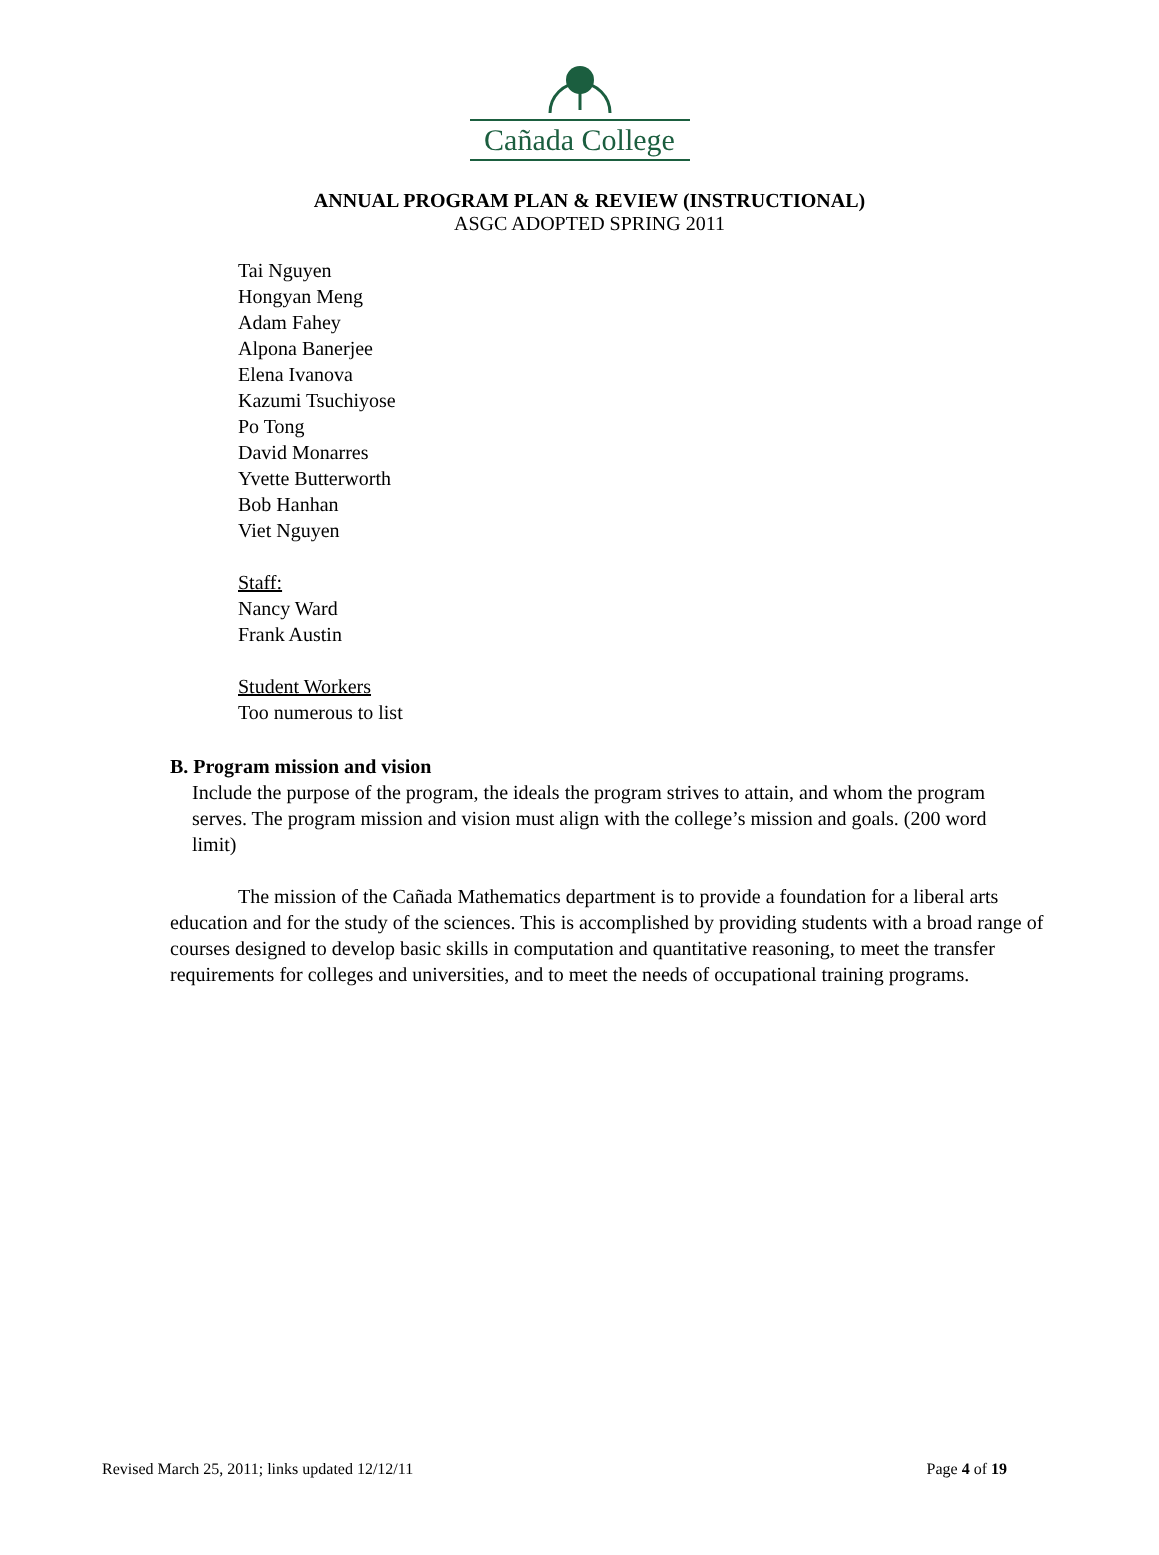Cañada College
ANNUAL PROGRAM PLAN & REVIEW (INSTRUCTIONAL)
ASGC ADOPTED SPRING 2011
Tai Nguyen
Hongyan Meng
Adam Fahey
Alpona Banerjee
Elena Ivanova
Kazumi Tsuchiyose
Po Tong
David Monarres
Yvette Butterworth
Bob Hanhan
Viet Nguyen
Staff:
Nancy Ward
Frank Austin
Student Workers
Too numerous to list
B. Program mission and vision
Include the purpose of the program, the ideals the program strives to attain, and whom the program serves. The program mission and vision must align with the college’s mission and goals. (200 word limit)
The mission of the Cañada Mathematics department is to provide a foundation for a liberal arts education and for the study of the sciences. This is accomplished by providing students with a broad range of courses designed to develop basic skills in computation and quantitative reasoning, to meet the transfer requirements for colleges and universities, and to meet the needs of occupational training programs.
Revised March 25, 2011; links updated 12/12/11 Page 4 of 19